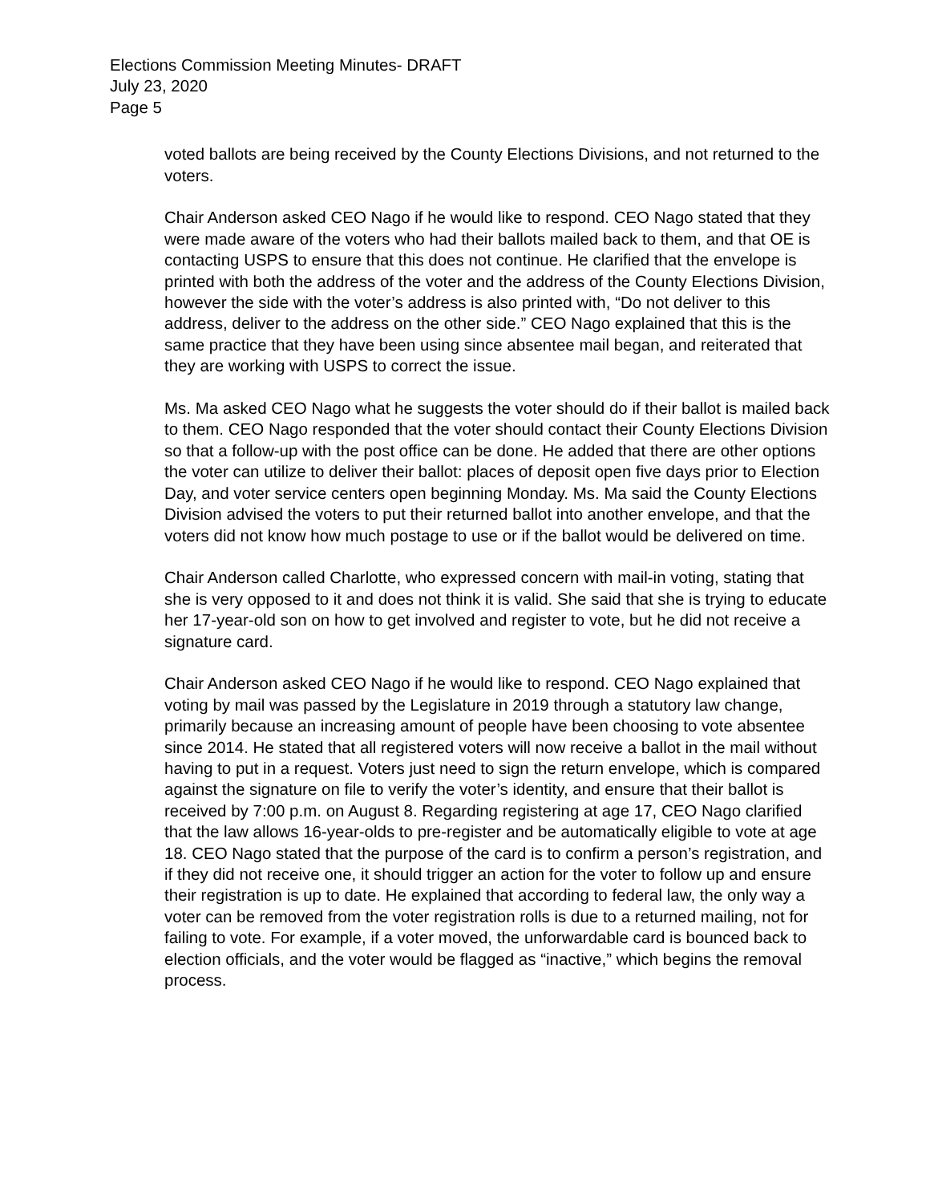Elections Commission Meeting Minutes- DRAFT
July 23, 2020
Page 5
voted ballots are being received by the County Elections Divisions, and not returned to the voters.
Chair Anderson asked CEO Nago if he would like to respond. CEO Nago stated that they were made aware of the voters who had their ballots mailed back to them, and that OE is contacting USPS to ensure that this does not continue. He clarified that the envelope is printed with both the address of the voter and the address of the County Elections Division, however the side with the voter’s address is also printed with, “Do not deliver to this address, deliver to the address on the other side.” CEO Nago explained that this is the same practice that they have been using since absentee mail began, and reiterated that they are working with USPS to correct the issue.
Ms. Ma asked CEO Nago what he suggests the voter should do if their ballot is mailed back to them. CEO Nago responded that the voter should contact their County Elections Division so that a follow-up with the post office can be done. He added that there are other options the voter can utilize to deliver their ballot: places of deposit open five days prior to Election Day, and voter service centers open beginning Monday. Ms. Ma said the County Elections Division advised the voters to put their returned ballot into another envelope, and that the voters did not know how much postage to use or if the ballot would be delivered on time.
Chair Anderson called Charlotte, who expressed concern with mail-in voting, stating that she is very opposed to it and does not think it is valid. She said that she is trying to educate her 17-year-old son on how to get involved and register to vote, but he did not receive a signature card.
Chair Anderson asked CEO Nago if he would like to respond. CEO Nago explained that voting by mail was passed by the Legislature in 2019 through a statutory law change, primarily because an increasing amount of people have been choosing to vote absentee since 2014. He stated that all registered voters will now receive a ballot in the mail without having to put in a request. Voters just need to sign the return envelope, which is compared against the signature on file to verify the voter’s identity, and ensure that their ballot is received by 7:00 p.m. on August 8. Regarding registering at age 17, CEO Nago clarified that the law allows 16-year-olds to pre-register and be automatically eligible to vote at age 18. CEO Nago stated that the purpose of the card is to confirm a person’s registration, and if they did not receive one, it should trigger an action for the voter to follow up and ensure their registration is up to date. He explained that according to federal law, the only way a voter can be removed from the voter registration rolls is due to a returned mailing, not for failing to vote. For example, if a voter moved, the unforwardable card is bounced back to election officials, and the voter would be flagged as “inactive,” which begins the removal process.